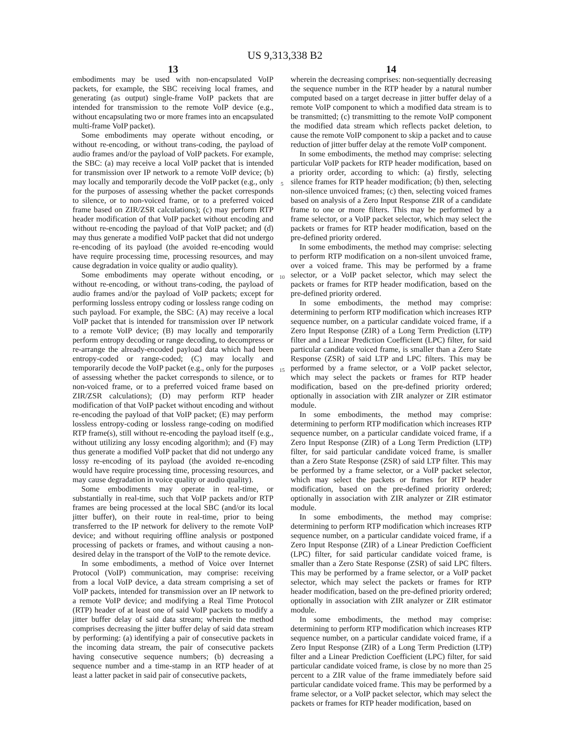US 9,313,338 B2
13
embodiments may be used with non-encapsulated VoIP packets, for example, the SBC receiving local frames, and generating (as output) single-frame VoIP packets that are intended for transmission to the remote VoIP device (e.g., without encapsulating two or more frames into an encapsulated multi-frame VoIP packet).
Some embodiments may operate without encoding, or without re-encoding, or without trans-coding, the payload of audio frames and/or the payload of VoIP packets. For example, the SBC: (a) may receive a local VoIP packet that is intended for transmission over IP network to a remote VoIP device; (b) may locally and temporarily decode the VoIP packet (e.g., only for the purposes of assessing whether the packet corresponds to silence, or to non-voiced frame, or to a preferred voiced frame based on ZIR/ZSR calculations); (c) may perform RTP header modification of that VoIP packet without encoding and without re-encoding the payload of that VoIP packet; and (d) may thus generate a modified VoIP packet that did not undergo re-encoding of its payload (the avoided re-encoding would have require processing time, processing resources, and may cause degradation in voice quality or audio quality).
Some embodiments may operate without encoding, or without re-encoding, or without trans-coding, the payload of audio frames and/or the payload of VoIP packets; except for performing lossless entropy coding or lossless range coding on such payload. For example, the SBC: (A) may receive a local VoIP packet that is intended for transmission over IP network to a remote VoIP device; (B) may locally and temporarily perform entropy decoding or range decoding, to decompress or re-arrange the already-encoded payload data which had been entropy-coded or range-coded; (C) may locally and temporarily decode the VoIP packet (e.g., only for the purposes of assessing whether the packet corresponds to silence, or to non-voiced frame, or to a preferred voiced frame based on ZIR/ZSR calculations); (D) may perform RTP header modification of that VoIP packet without encoding and without re-encoding the payload of that VoIP packet; (E) may perform lossless entropy-coding or lossless range-coding on modified RTP frame(s), still without re-encoding the payload itself (e.g., without utilizing any lossy encoding algorithm); and (F) may thus generate a modified VoIP packet that did not undergo any lossy re-encoding of its payload (the avoided re-encoding would have require processing time, processing resources, and may cause degradation in voice quality or audio quality).
Some embodiments may operate in real-time, or substantially in real-time, such that VoIP packets and/or RTP frames are being processed at the local SBC (and/or its local jitter buffer), on their route in real-time, prior to being transferred to the IP network for delivery to the remote VoIP device; and without requiring offline analysis or postponed processing of packets or frames, and without causing a non-desired delay in the transport of the VoIP to the remote device.
In some embodiments, a method of Voice over Internet Protocol (VoIP) communication, may comprise: receiving from a local VoIP device, a data stream comprising a set of VoIP packets, intended for transmission over an IP network to a remote VoIP device; and modifying a Real Time Protocol (RTP) header of at least one of said VoIP packets to modify a jitter buffer delay of said data stream; wherein the method comprises decreasing the jitter buffer delay of said data stream by performing: (a) identifying a pair of consecutive packets in the incoming data stream, the pair of consecutive packets having consecutive sequence numbers; (b) decreasing a sequence number and a time-stamp in an RTP header of at least a latter packet in said pair of consecutive packets,
5
10
15
14
wherein the decreasing comprises: non-sequentially decreasing the sequence number in the RTP header by a natural number computed based on a target decrease in jitter buffer delay of a remote VoIP component to which a modified data stream is to be transmitted; (c) transmitting to the remote VoIP component the modified data stream which reflects packet deletion, to cause the remote VoIP component to skip a packet and to cause reduction of jitter buffer delay at the remote VoIP component.
In some embodiments, the method may comprise: selecting particular VoIP packets for RTP header modification, based on a priority order, according to which: (a) firstly, selecting silence frames for RTP header modification; (b) then, selecting non-silence unvoiced frames; (c) then, selecting voiced frames based on analysis of a Zero Input Response ZIR of a candidate frame to one or more filters. This may be performed by a frame selector, or a VoIP packet selector, which may select the packets or frames for RTP header modification, based on the pre-defined priority ordered.
In some embodiments, the method may comprise: selecting to perform RTP modification on a non-silent unvoiced frame, over a voiced frame. This may be performed by a frame selector, or a VoIP packet selector, which may select the packets or frames for RTP header modification, based on the pre-defined priority ordered.
In some embodiments, the method may comprise: determining to perform RTP modification which increases RTP sequence number, on a particular candidate voiced frame, if a Zero Input Response (ZIR) of a Long Term Prediction (LTP) filter and a Linear Prediction Coefficient (LPC) filter, for said particular candidate voiced frame, is smaller than a Zero State Response (ZSR) of said LTP and LPC filters. This may be performed by a frame selector, or a VoIP packet selector, which may select the packets or frames for RTP header modification, based on the pre-defined priority ordered; optionally in association with ZIR analyzer or ZIR estimator module.
In some embodiments, the method may comprise: determining to perform RTP modification which increases RTP sequence number, on a particular candidate voiced frame, if a Zero Input Response (ZIR) of a Long Term Prediction (LTP) filter, for said particular candidate voiced frame, is smaller than a Zero State Response (ZSR) of said LTP filter. This may be performed by a frame selector, or a VoIP packet selector, which may select the packets or frames for RTP header modification, based on the pre-defined priority ordered; optionally in association with ZIR analyzer or ZIR estimator module.
In some embodiments, the method may comprise: determining to perform RTP modification which increases RTP sequence number, on a particular candidate voiced frame, if a Zero Input Response (ZIR) of a Linear Prediction Coefficient (LPC) filter, for said particular candidate voiced frame, is smaller than a Zero State Response (ZSR) of said LPC filters. This may be performed by a frame selector, or a VoIP packet selector, which may select the packets or frames for RTP header modification, based on the pre-defined priority ordered; optionally in association with ZIR analyzer or ZIR estimator module.
In some embodiments, the method may comprise: determining to perform RTP modification which increases RTP sequence number, on a particular candidate voiced frame, if a Zero Input Response (ZIR) of a Long Term Prediction (LTP) filter and a Linear Prediction Coefficient (LPC) filter, for said particular candidate voiced frame, is close by no more than 25 percent to a ZIR value of the frame immediately before said particular candidate voiced frame. This may be performed by a frame selector, or a VoIP packet selector, which may select the packets or frames for RTP header modification, based on